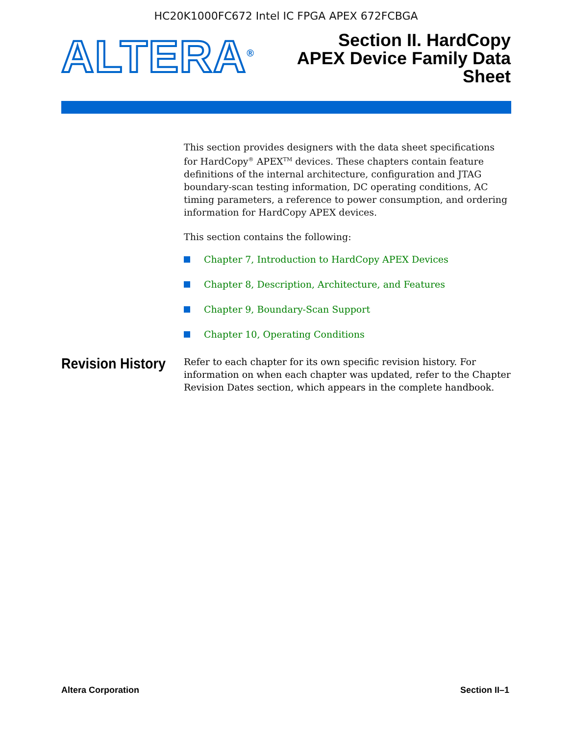HC20K1000FC672 Intel IC FPGA APEX 672FCBGA
ALTERA<sup>®</sup>
Section II. HardCopy
APEX Device Family Data
Sheet
This section provides designers with the data sheet specifications for HardCopy<sup>®</sup> APEX<sup>TM</sup> devices. These chapters contain feature definitions of the internal architecture, configuration and JTAG boundary-scan testing information, DC operating conditions, AC timing parameters, a reference to power consumption, and ordering information for HardCopy APEX devices.
This section contains the following:
Chapter 7, Introduction to HardCopy APEX Devices
Chapter 8, Description, Architecture, and Features
Chapter 9, Boundary-Scan Support
Chapter 10, Operating Conditions
Revision History
Refer to each chapter for its own specific revision history. For information on when each chapter was updated, refer to the Chapter Revision Dates section, which appears in the complete handbook.
Altera Corporation Section II–1